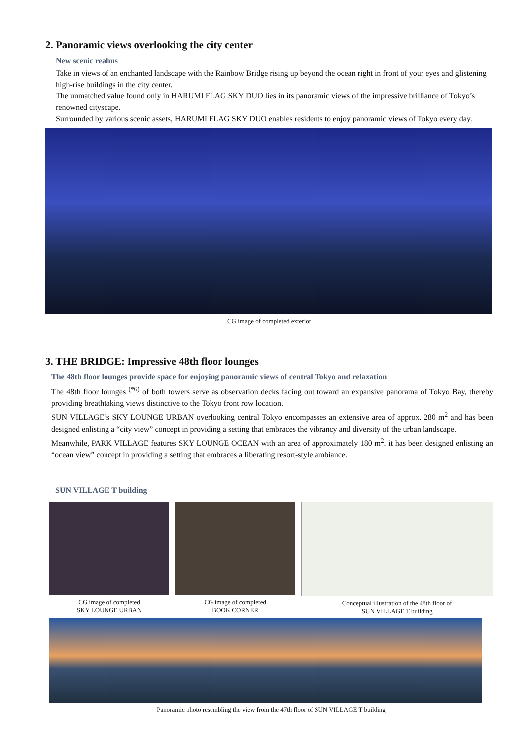2. Panoramic views overlooking the city center
New scenic realms
Take in views of an enchanted landscape with the Rainbow Bridge rising up beyond the ocean right in front of your eyes and glistening high-rise buildings in the city center.
The unmatched value found only in HARUMI FLAG SKY DUO lies in its panoramic views of the impressive brilliance of Tokyo’s renowned cityscape.
Surrounded by various scenic assets, HARUMI FLAG SKY DUO enables residents to enjoy panoramic views of Tokyo every day.
CG image of completed exterior
3. THE BRIDGE: Impressive 48th floor lounges
The 48th floor lounges provide space for enjoying panoramic views of central Tokyo and relaxation
The 48th floor lounges <sup>(*6)</sup> of both towers serve as observation decks facing out toward an expansive panorama of Tokyo Bay, thereby providing breathtaking views distinctive to the Tokyo front row location.
SUN VILLAGE’s SKY LOUNGE URBAN overlooking central Tokyo encompasses an extensive area of approx. 280 m<sup>2</sup> and has been designed enlisting a “city view” concept in providing a setting that embraces the vibrancy and diversity of the urban landscape.
Meanwhile, PARK VILLAGE features SKY LOUNGE OCEAN with an area of approximately 180 m<sup>2</sup>. it has been designed enlisting an “ocean view” concept in providing a setting that embraces a liberating resort-style ambiance.
SUN VILLAGE T building
CG image of completed
SKY LOUNGE URBAN
CG image of completed
BOOK CORNER
Conceptual illustration of the 48th floor of
SUN VILLAGE T building
Panoramic photo resembling the view from the 47th floor of SUN VILLAGE T building